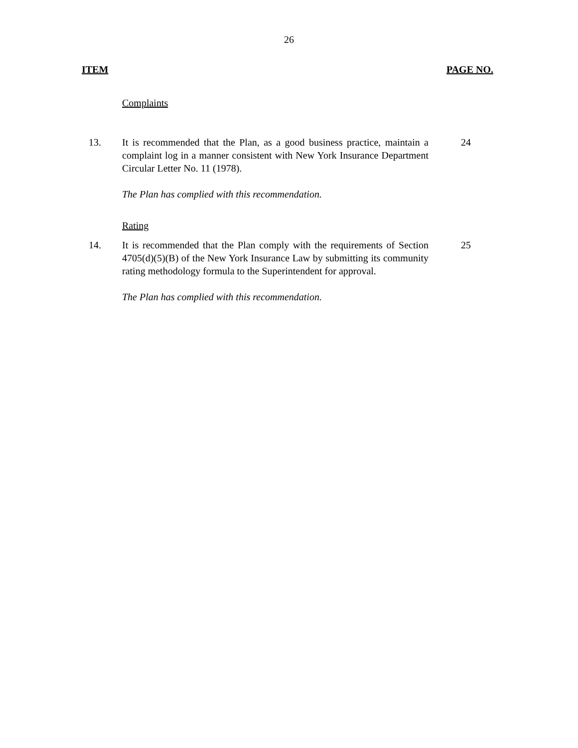26
ITEM PAGE NO.
Complaints
13. It is recommended that the Plan, as a good business practice, maintain a complaint log in a manner consistent with New York Insurance Department Circular Letter No. 11 (1978).
24
The Plan has complied with this recommendation.
Rating
14. It is recommended that the Plan comply with the requirements of Section 4705(d)(5)(B) of the New York Insurance Law by submitting its community rating methodology formula to the Superintendent for approval.
25
The Plan has complied with this recommendation.